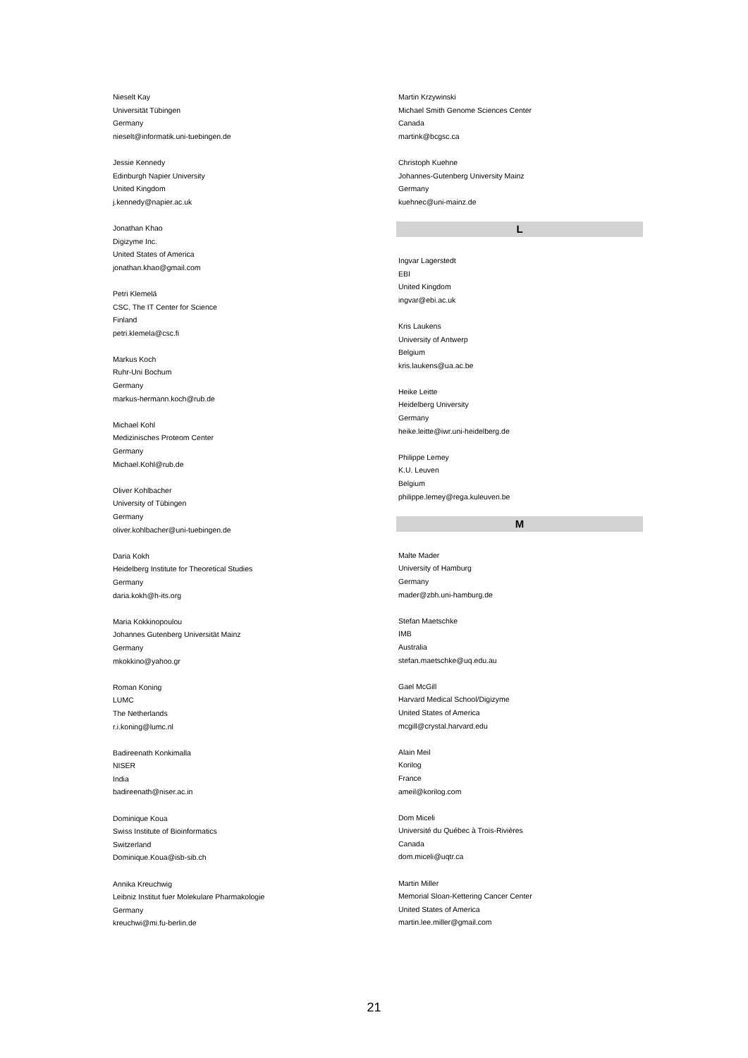Nieselt Kay
Universität Tübingen
Germany
nieselt@informatik.uni-tuebingen.de
Jessie Kennedy
Edinburgh Napier University
United Kingdom
j.kennedy@napier.ac.uk
Jonathan Khao
Digizyme Inc.
United States of America
jonathan.khao@gmail.com
Petri Klemelä
CSC, The IT Center for Science
Finland
petri.klemela@csc.fi
Markus Koch
Ruhr-Uni Bochum
Germany
markus-hermann.koch@rub.de
Michael Kohl
Medizinisches Proteom Center
Germany
Michael.Kohl@rub.de
Oliver Kohlbacher
University of Tübingen
Germany
oliver.kohlbacher@uni-tuebingen.de
Daria Kokh
Heidelberg Institute for Theoretical Studies
Germany
daria.kokh@h-its.org
Maria Kokkinopoulou
Johannes Gutenberg Universität Mainz
Germany
mkokkino@yahoo.gr
Roman Koning
LUMC
The Netherlands
r.i.koning@lumc.nl
Badireenath Konkimalla
NISER
India
badireenath@niser.ac.in
Dominique Koua
Swiss Institute of Bioinformatics
Switzerland
Dominique.Koua@isb-sib.ch
Annika Kreuchwig
Leibniz Institut fuer Molekulare Pharmakologie
Germany
kreuchwi@mi.fu-berlin.de
Martin Krzywinski
Michael Smith Genome Sciences Center
Canada
martink@bcgsc.ca
Christoph Kuehne
Johannes-Gutenberg University Mainz
Germany
kuehnec@uni-mainz.de
L
Ingvar Lagerstedt
EBI
United Kingdom
ingvar@ebi.ac.uk
Kris Laukens
University of Antwerp
Belgium
kris.laukens@ua.ac.be
Heike Leitte
Heidelberg University
Germany
heike.leitte@iwr.uni-heidelberg.de
Philippe Lemey
K.U. Leuven
Belgium
philippe.lemey@rega.kuleuven.be
M
Malte Mader
University of Hamburg
Germany
mader@zbh.uni-hamburg.de
Stefan Maetschke
IMB
Australia
stefan.maetschke@uq.edu.au
Gael McGill
Harvard Medical School/Digizyme
United States of America
mcgill@crystal.harvard.edu
Alain Meil
Korilog
France
ameil@korilog.com
Dom Miceli
Université du Québec à Trois-Rivières
Canada
dom.miceli@uqtr.ca
Martin Miller
Memorial Sloan-Kettering Cancer Center
United States of America
martin.lee.miller@gmail.com
21